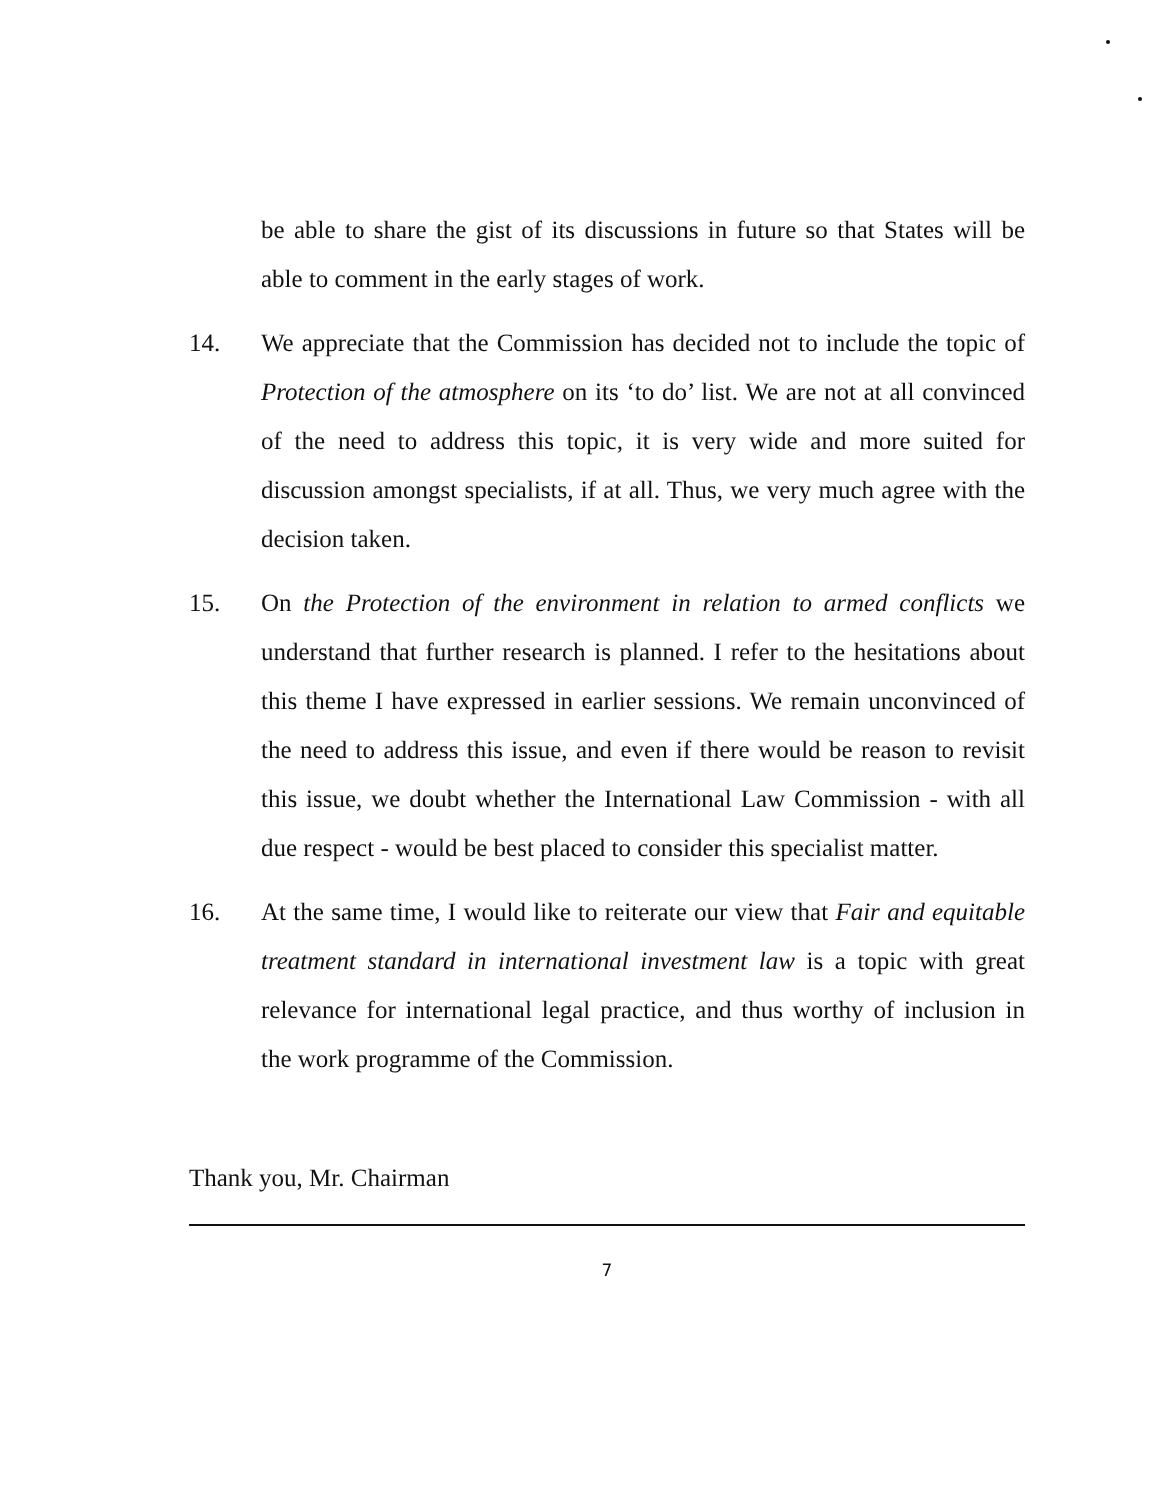be able to share the gist of its discussions in future so that States will be able to comment in the early stages of work.
14. We appreciate that the Commission has decided not to include the topic of Protection of the atmosphere on its ‘to do’ list. We are not at all convinced of the need to address this topic, it is very wide and more suited for discussion amongst specialists, if at all. Thus, we very much agree with the decision taken.
15. On the Protection of the environment in relation to armed conflicts we understand that further research is planned. I refer to the hesitations about this theme I have expressed in earlier sessions. We remain unconvinced of the need to address this issue, and even if there would be reason to revisit this issue, we doubt whether the International Law Commission - with all due respect - would be best placed to consider this specialist matter.
16. At the same time, I would like to reiterate our view that Fair and equitable treatment standard in international investment law is a topic with great relevance for international legal practice, and thus worthy of inclusion in the work programme of the Commission.
Thank you, Mr. Chairman
7